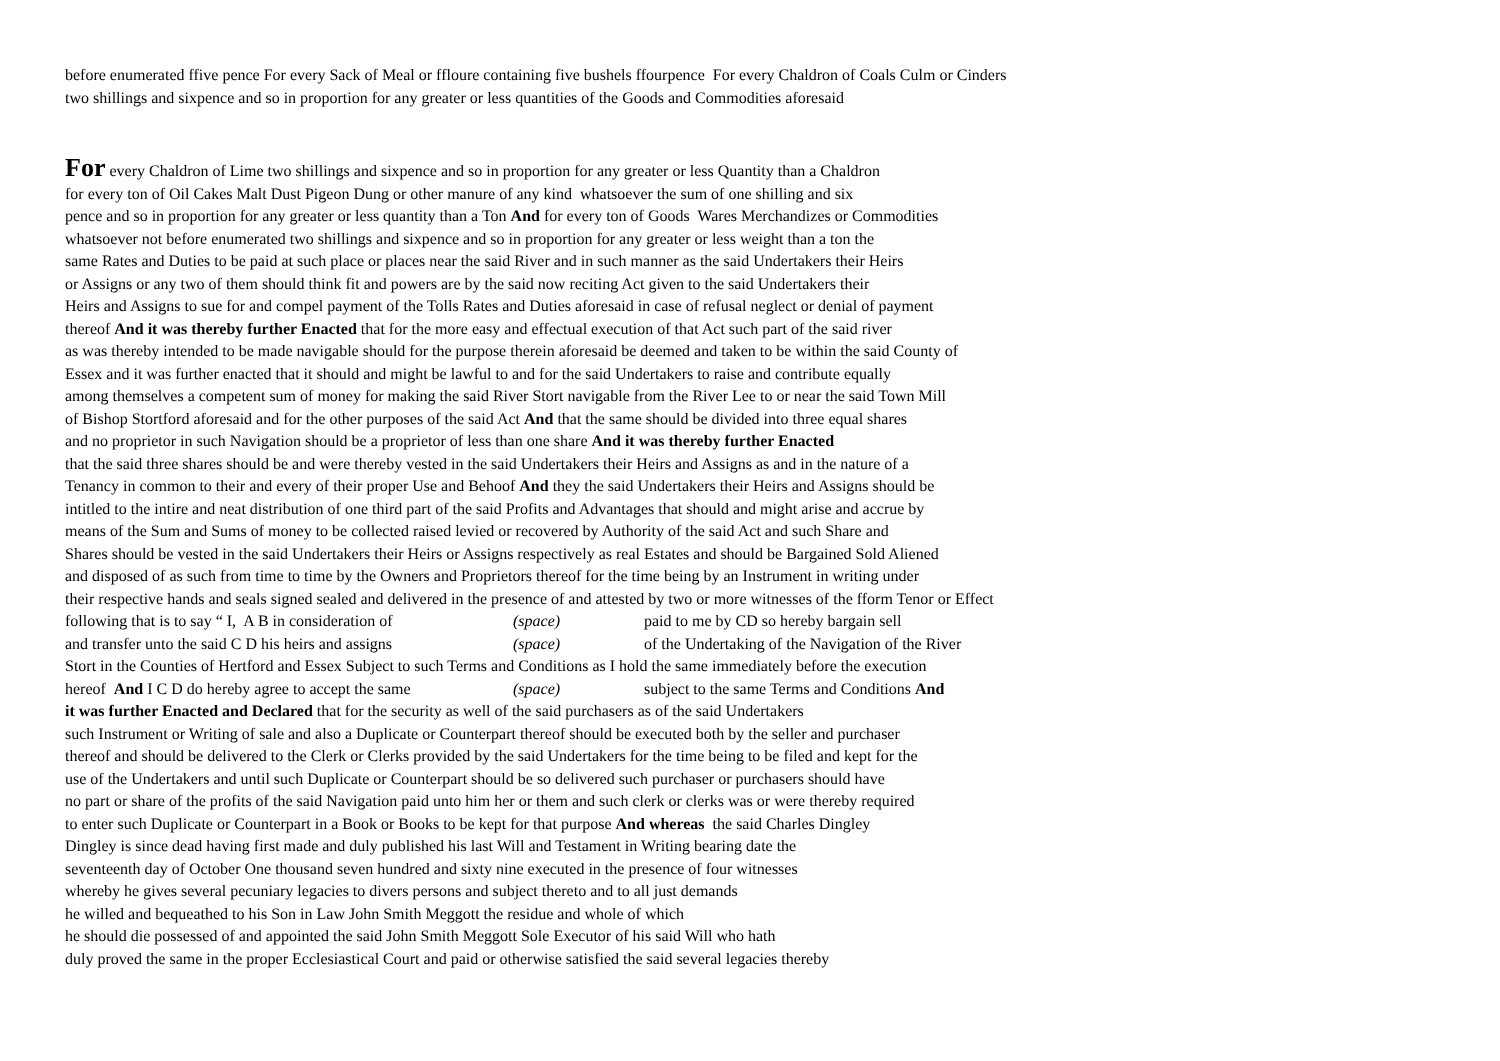before enumerated ffive pence For every Sack of Meal or ffloure containing five bushels ffourpence For every Chaldron of Coals Culm or Cinders
two shillings and sixpence and so in proportion for any greater or less quantities of the Goods and Commodities aforesaid
For every Chaldron of Lime two shillings and sixpence and so in proportion for any greater or less Quantity than a Chaldron
for every ton of Oil Cakes Malt Dust Pigeon Dung or other manure of any kind whatsoever the sum of one shilling and six
pence and so in proportion for any greater or less quantity than a Ton And for every ton of Goods Wares Merchandizes or Commodities
whatsoever not before enumerated two shillings and sixpence and so in proportion for any greater or less weight than a ton the
same Rates and Duties to be paid at such place or places near the said River and in such manner as the said Undertakers their Heirs
or Assigns or any two of them should think fit and powers are by the said now reciting Act given to the said Undertakers their
Heirs and Assigns to sue for and compel payment of the Tolls Rates and Duties aforesaid in case of refusal neglect or denial of payment
thereof And it was thereby further Enacted that for the more easy and effectual execution of that Act such part of the said river
as was thereby intended to be made navigable should for the purpose therein aforesaid be deemed and taken to be within the said County of
Essex and it was further enacted that it should and might be lawful to and for the said Undertakers to raise and contribute equally
among themselves a competent sum of money for making the said River Stort navigable from the River Lee to or near the said Town Mill
of Bishop Stortford aforesaid and for the other purposes of the said Act And that the same should be divided into three equal shares
and no proprietor in such Navigation should be a proprietor of less than one share And it was thereby further Enacted
that the said three shares should be and were thereby vested in the said Undertakers their Heirs and Assigns as and in the nature of a
Tenancy in common to their and every of their proper Use and Behoof And they the said Undertakers their Heirs and Assigns should be
intitled to the intire and neat distribution of one third part of the said Profits and Advantages that should and might arise and accrue by
means of the Sum and Sums of money to be collected raised levied or recovered by Authority of the said Act and such Share and
Shares should be vested in the said Undertakers their Heirs or Assigns respectively as real Estates and should be Bargained Sold Aliened
and disposed of as such from time to time by the Owners and Proprietors thereof for the time being by an Instrument in writing under
their respective hands and seals signed sealed and delivered in the presence of and attested by two or more witnesses of the fform Tenor or Effect
following that is to say “ I, A B in consideration of (space) paid to me by CD so hereby bargain sell
and transfer unto the said C D his heirs and assigns (space) of the Undertaking of the Navigation of the River
Stort in the Counties of Hertford and Essex Subject to such Terms and Conditions as I hold the same immediately before the execution
hereof And I C D do hereby agree to accept the same (space) subject to the same Terms and Conditions And
it was further Enacted and Declared that for the security as well of the said purchasers as of the said Undertakers
such Instrument or Writing of sale and also a Duplicate or Counterpart thereof should be executed both by the seller and purchaser
thereof and should be delivered to the Clerk or Clerks provided by the said Undertakers for the time being to be filed and kept for the
use of the Undertakers and until such Duplicate or Counterpart should be so delivered such purchaser or purchasers should have
no part or share of the profits of the said Navigation paid unto him her or them and such clerk or clerks was or were thereby required
to enter such Duplicate or Counterpart in a Book or Books to be kept for that purpose And whereas the said Charles Dingley
Dingley is since dead having first made and duly published his last Will and Testament in Writing bearing date the
seventeenth day of October One thousand seven hundred and sixty nine executed in the presence of four witnesses
whereby he gives several pecuniary legacies to divers persons and subject thereto and to all just demands
he willed and bequeathed to his Son in Law John Smith Meggott the residue and whole of which
he should die possessed of and appointed the said John Smith Meggott Sole Executor of his said Will who hath
duly proved the same in the proper Ecclesiastical Court and paid or otherwise satisfied the said several legacies thereby